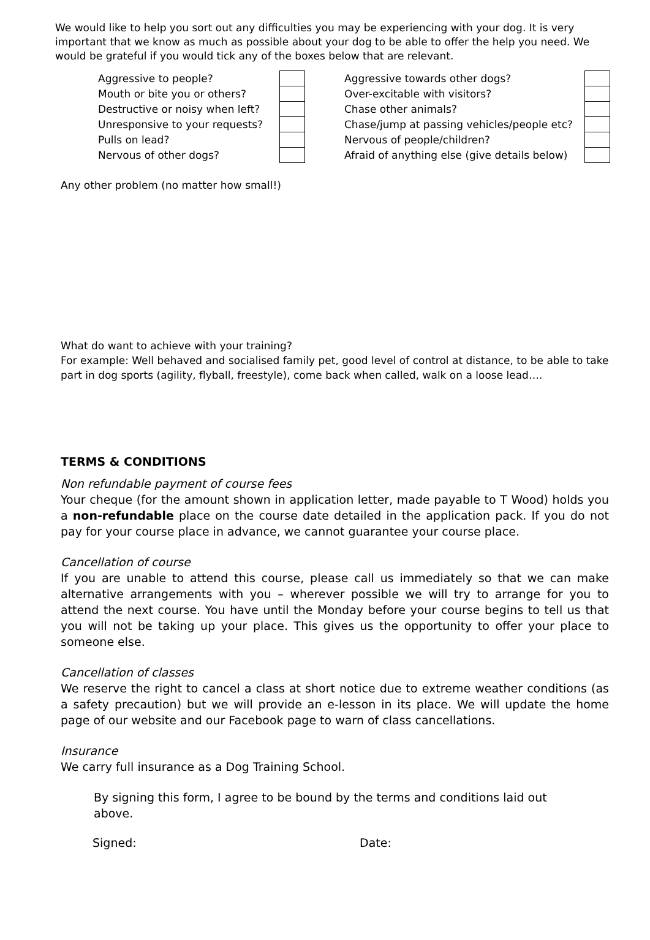We would like to help you sort out any difficulties you may be experiencing with your dog. It is very important that we know as much as possible about your dog to be able to offer the help you need. We would be grateful if you would tick any of the boxes below that are relevant.
| Aggressive to people? | | | Aggressive towards other dogs? | |
| Mouth or bite you or others? | | | Over-excitable with visitors? | |
| Destructive or noisy when left? | | | Chase other animals? | |
| Unresponsive to your requests? | | | Chase/jump at passing vehicles/people etc? | |
| Pulls on lead? | | | Nervous of people/children? | |
| Nervous of other dogs? | | | Afraid of anything else (give details below) | |
Any other problem (no matter how small!)
What do want to achieve with your training?
For example: Well behaved and socialised family pet, good level of control at distance, to be able to take part in dog sports (agility, flyball, freestyle), come back when called, walk on a loose lead….
TERMS & CONDITIONS
Non refundable payment of course fees
Your cheque (for the amount shown in application letter, made payable to T Wood) holds you a non-refundable place on the course date detailed in the application pack. If you do not pay for your course place in advance, we cannot guarantee your course place.
Cancellation of course
If you are unable to attend this course, please call us immediately so that we can make alternative arrangements with you – wherever possible we will try to arrange for you to attend the next course. You have until the Monday before your course begins to tell us that you will not be taking up your place. This gives us the opportunity to offer your place to someone else.
Cancellation of classes
We reserve the right to cancel a class at short notice due to extreme weather conditions (as a safety precaution) but we will provide an e-lesson in its place. We will update the home page of our website and our Facebook page to warn of class cancellations.
Insurance
We carry full insurance as a Dog Training School.
By signing this form, I agree to be bound by the terms and conditions laid out above.
Signed: Date: